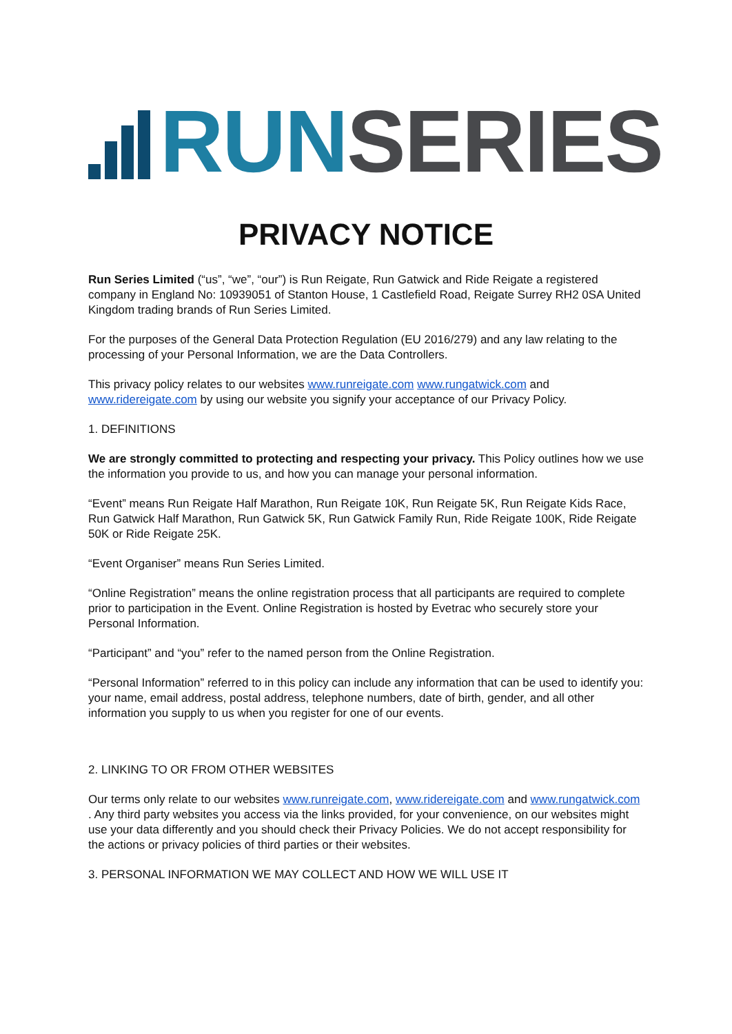RUN SERIES
PRIVACY NOTICE
Run Series Limited (“us”, “we”, “our”) is Run Reigate, Run Gatwick and Ride Reigate a registered company in England No: 10939051 of Stanton House, 1 Castlefield Road, Reigate Surrey RH2 0SA United Kingdom trading brands of Run Series Limited.
For the purposes of the General Data Protection Regulation (EU 2016/279) and any law relating to the processing of your Personal Information, we are the Data Controllers.
This privacy policy relates to our websites www.runreigate.com www.rungatwick.com and www.ridereigate.com by using our website you signify your acceptance of our Privacy Policy.
1. DEFINITIONS
We are strongly committed to protecting and respecting your privacy. This Policy outlines how we use the information you provide to us, and how you can manage your personal information.
“Event” means Run Reigate Half Marathon, Run Reigate 10K, Run Reigate 5K, Run Reigate Kids Race, Run Gatwick Half Marathon, Run Gatwick 5K, Run Gatwick Family Run, Ride Reigate 100K, Ride Reigate 50K or Ride Reigate 25K.
“Event Organiser” means Run Series Limited.
“Online Registration” means the online registration process that all participants are required to complete prior to participation in the Event. Online Registration is hosted by Evetrac who securely store your Personal Information.
“Participant” and “you” refer to the named person from the Online Registration.
“Personal Information” referred to in this policy can include any information that can be used to identify you: your name, email address, postal address, telephone numbers, date of birth, gender, and all other information you supply to us when you register for one of our events.
2. LINKING TO OR FROM OTHER WEBSITES
Our terms only relate to our websites www.runreigate.com, www.ridereigate.com and www.rungatwick.com . Any third party websites you access via the links provided, for your convenience, on our websites might use your data differently and you should check their Privacy Policies. We do not accept responsibility for the actions or privacy policies of third parties or their websites.
3. PERSONAL INFORMATION WE MAY COLLECT AND HOW WE WILL USE IT